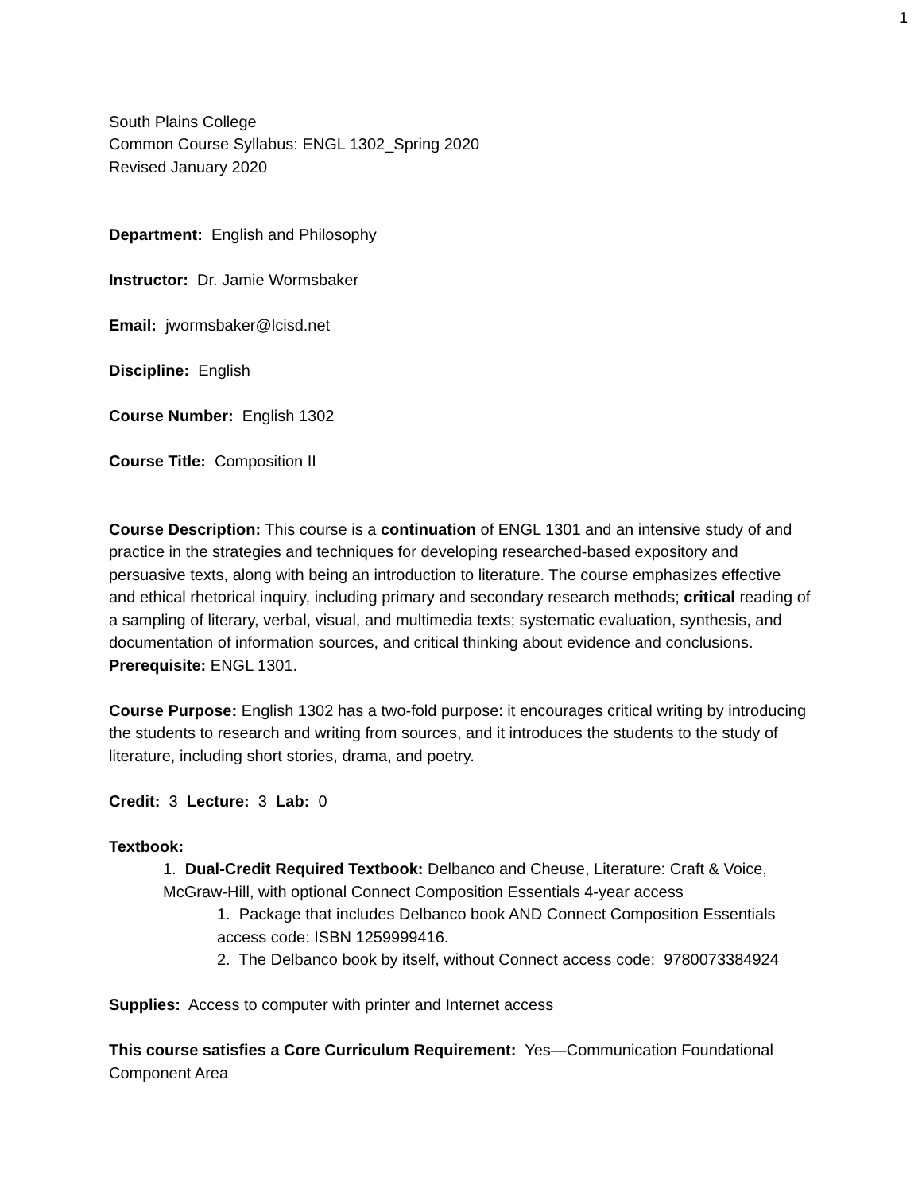1
South Plains College
Common Course Syllabus: ENGL 1302_Spring 2020
Revised January 2020
Department: English and Philosophy
Instructor: Dr. Jamie Wormsbaker
Email: jwormsbaker@lcisd.net
Discipline: English
Course Number: English 1302
Course Title: Composition II
Course Description: This course is a continuation of ENGL 1301 and an intensive study of and practice in the strategies and techniques for developing researched-based expository and persuasive texts, along with being an introduction to literature. The course emphasizes effective and ethical rhetorical inquiry, including primary and secondary research methods; critical reading of a sampling of literary, verbal, visual, and multimedia texts; systematic evaluation, synthesis, and documentation of information sources, and critical thinking about evidence and conclusions. Prerequisite: ENGL 1301.
Course Purpose: English 1302 has a two-fold purpose: it encourages critical writing by introducing the students to research and writing from sources, and it introduces the students to the study of literature, including short stories, drama, and poetry.
Credit: 3 Lecture: 3 Lab: 0
Textbook:
1. Dual-Credit Required Textbook: Delbanco and Cheuse, Literature: Craft & Voice, McGraw-Hill, with optional Connect Composition Essentials 4-year access
1. Package that includes Delbanco book AND Connect Composition Essentials access code: ISBN 1259999416.
2. The Delbanco book by itself, without Connect access code: 9780073384924
Supplies: Access to computer with printer and Internet access
This course satisfies a Core Curriculum Requirement: Yes—Communication Foundational Component Area